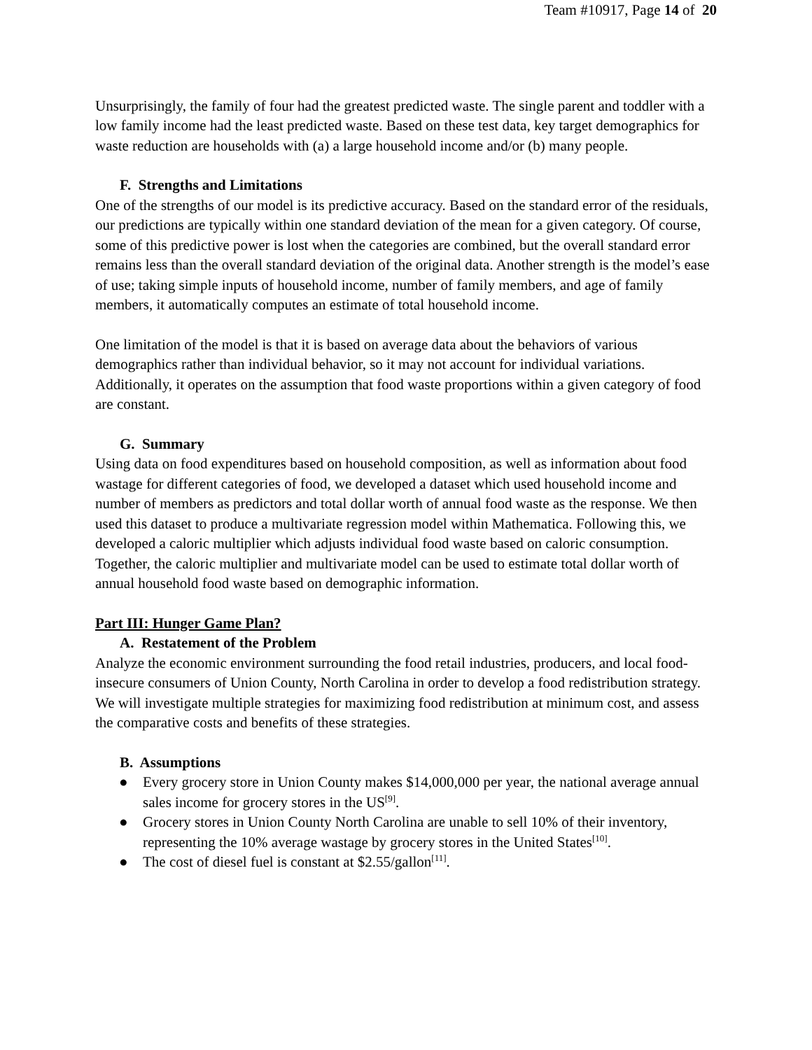Team #10917, Page 14 of 20
Unsurprisingly, the family of four had the greatest predicted waste. The single parent and toddler with a low family income had the least predicted waste. Based on these test data, key target demographics for waste reduction are households with (a) a large household income and/or (b) many people.
F. Strengths and Limitations
One of the strengths of our model is its predictive accuracy. Based on the standard error of the residuals, our predictions are typically within one standard deviation of the mean for a given category. Of course, some of this predictive power is lost when the categories are combined, but the overall standard error remains less than the overall standard deviation of the original data. Another strength is the model’s ease of use; taking simple inputs of household income, number of family members, and age of family members, it automatically computes an estimate of total household income.
One limitation of the model is that it is based on average data about the behaviors of various demographics rather than individual behavior, so it may not account for individual variations. Additionally, it operates on the assumption that food waste proportions within a given category of food are constant.
G. Summary
Using data on food expenditures based on household composition, as well as information about food wastage for different categories of food, we developed a dataset which used household income and number of members as predictors and total dollar worth of annual food waste as the response. We then used this dataset to produce a multivariate regression model within Mathematica. Following this, we developed a caloric multiplier which adjusts individual food waste based on caloric consumption. Together, the caloric multiplier and multivariate model can be used to estimate total dollar worth of annual household food waste based on demographic information.
Part III: Hunger Game Plan?
A. Restatement of the Problem
Analyze the economic environment surrounding the food retail industries, producers, and local food-insecure consumers of Union County, North Carolina in order to develop a food redistribution strategy. We will investigate multiple strategies for maximizing food redistribution at minimum cost, and assess the comparative costs and benefits of these strategies.
B. Assumptions
● Every grocery store in Union County makes $14,000,000 per year, the national average annual sales income for grocery stores in the US<sup>[9]</sup>.
● Grocery stores in Union County North Carolina are unable to sell 10% of their inventory, representing the 10% average wastage by grocery stores in the United States<sup>[10]</sup>.
● The cost of diesel fuel is constant at $2.55/gallon<sup>[11]</sup>.